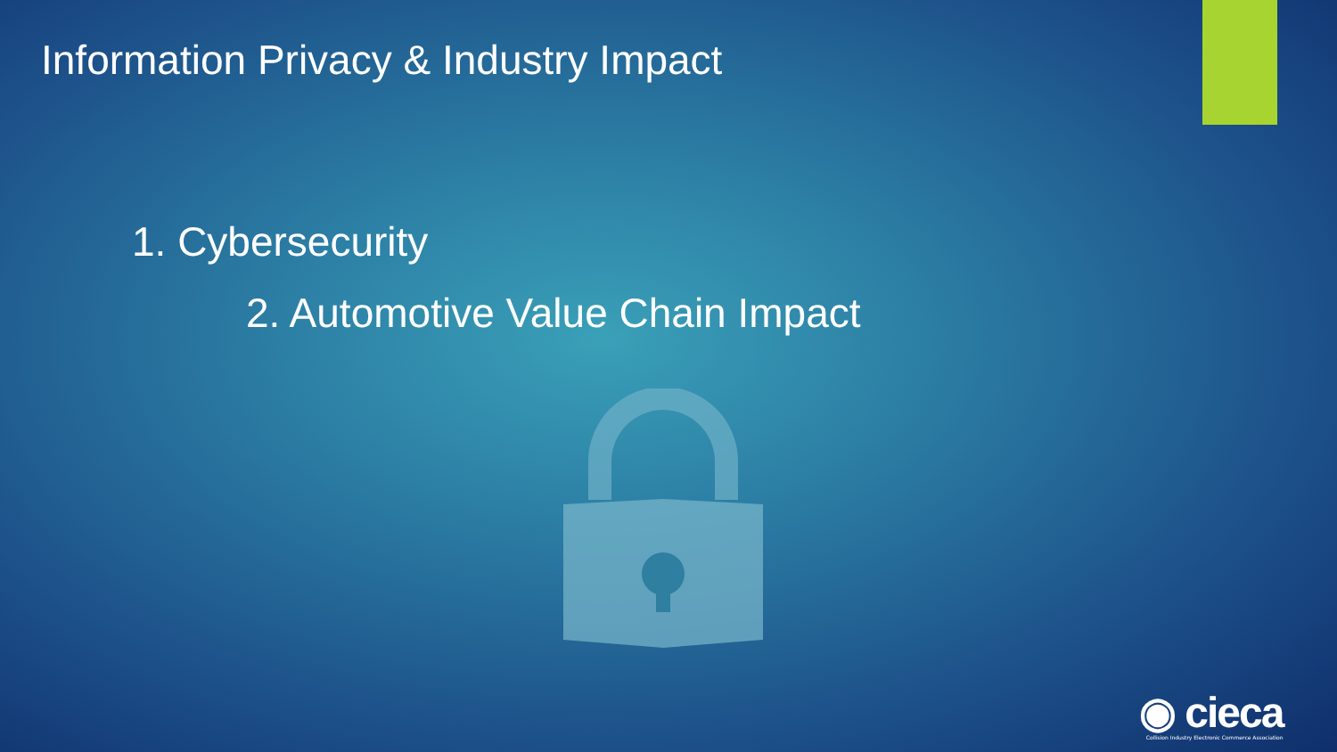Information Privacy & Industry Impact
1. Cybersecurity
2. Automotive Value Chain Impact
◉ cieca
Collision Industry Electronic Commerce Association